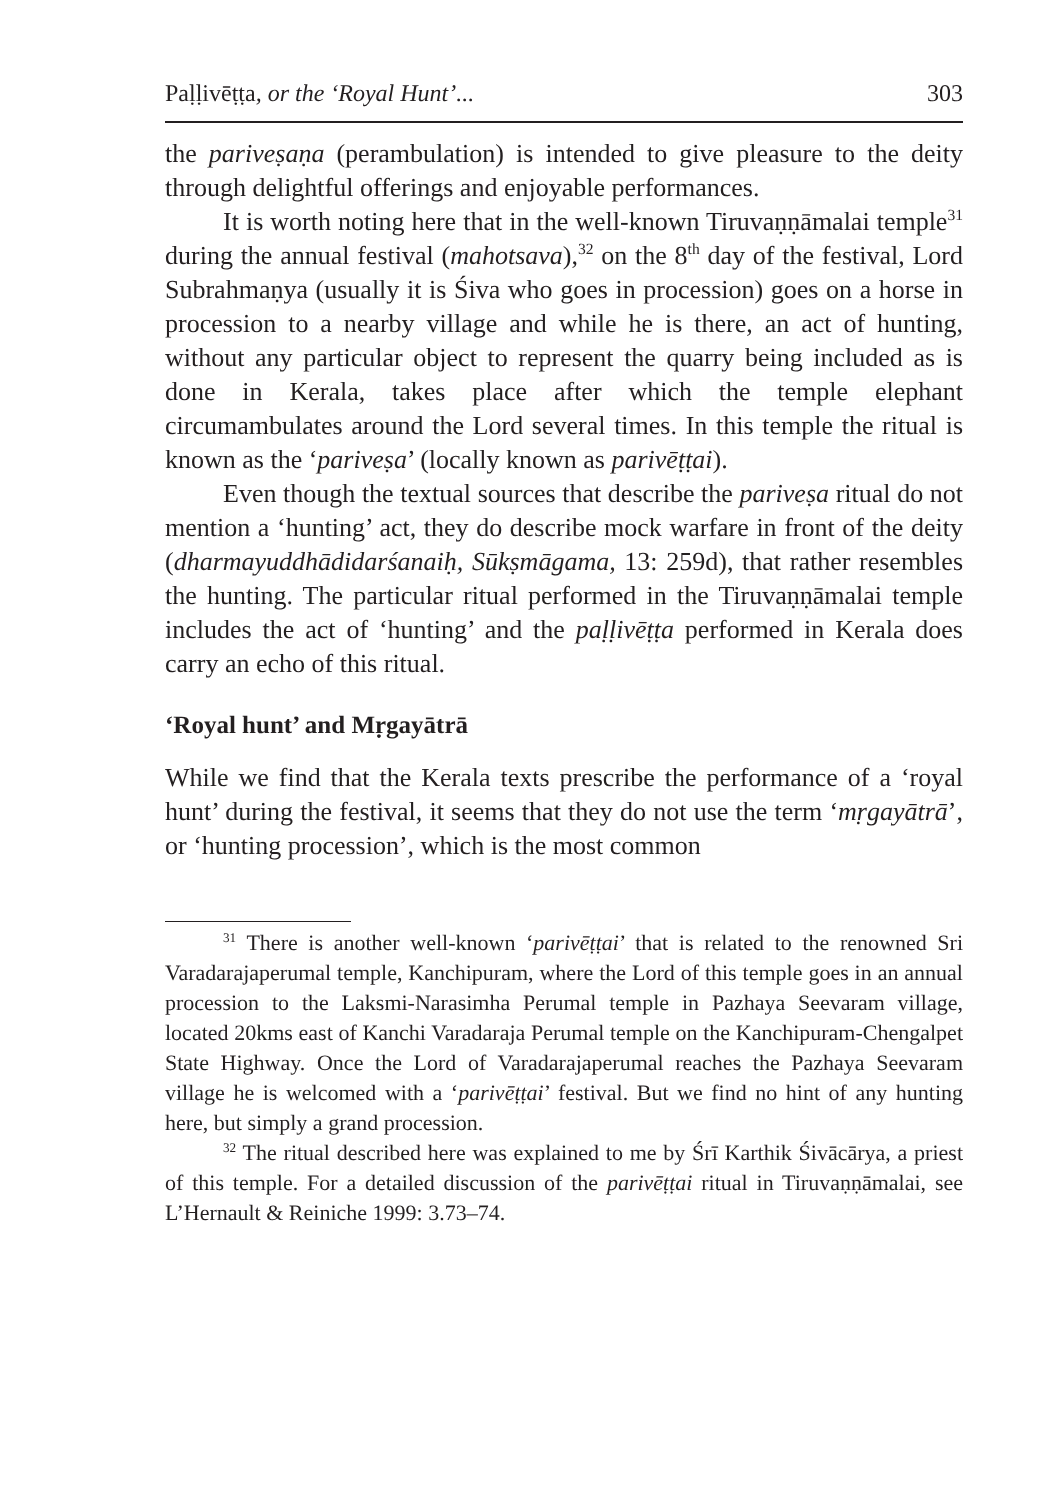Paḷḷivēṭṭa, or the ‘Royal Hunt’... 303
the pariveṣaṇa (perambulation) is intended to give pleasure to the deity through delightful offerings and enjoyable performances.
It is worth noting here that in the well-known Tiruvaṇṇāmalai temple<sup>31</sup> during the annual festival (mahotsava),<sup>32</sup> on the 8<sup>th</sup> day of the festival, Lord Subrahmaṇya (usually it is Śiva who goes in procession) goes on a horse in procession to a nearby village and while he is there, an act of hunting, without any particular object to represent the quarry being included as is done in Kerala, takes place after which the temple elephant circumambulates around the Lord several times. In this temple the ritual is known as the ‘pariveṣa’ (locally known as parivēṭṭai).
Even though the textual sources that describe the pariveṣa ritual do not mention a ‘hunting’ act, they do describe mock warfare in front of the deity (dharmayuddhādidarśanaiḥ, Sūkṣmāgama, 13: 259d), that rather resembles the hunting. The particular ritual performed in the Tiruvaṇṇāmalai temple includes the act of ‘hunting’ and the paḷḷivēṭṭa performed in Kerala does carry an echo of this ritual.
‘Royal hunt’ and Mṛgayātrā
While we find that the Kerala texts prescribe the performance of a ‘royal hunt’ during the festival, it seems that they do not use the term ‘mṛgayātrā’, or ‘hunting procession’, which is the most common
<sup>31</sup> There is another well-known ‘parivēṭṭai’ that is related to the renowned Sri Varadarajaperumal temple, Kanchipuram, where the Lord of this temple goes in an annual procession to the Laksmi-Narasimha Perumal temple in Pazhaya Seevaram village, located 20kms east of Kanchi Varadaraja Perumal temple on the Kanchipuram-Chengalpet State Highway. Once the Lord of Varadarajaperumal reaches the Pazhaya Seevaram village he is welcomed with a ‘parivēṭṭai’ festival. But we find no hint of any hunting here, but simply a grand procession.
<sup>32</sup> The ritual described here was explained to me by Śrī Karthik Śivācārya, a priest of this temple. For a detailed discussion of the parivēṭṭai ritual in Tiruvaṇṇāmalai, see L’Hernault & Reiniche 1999: 3.73–74.